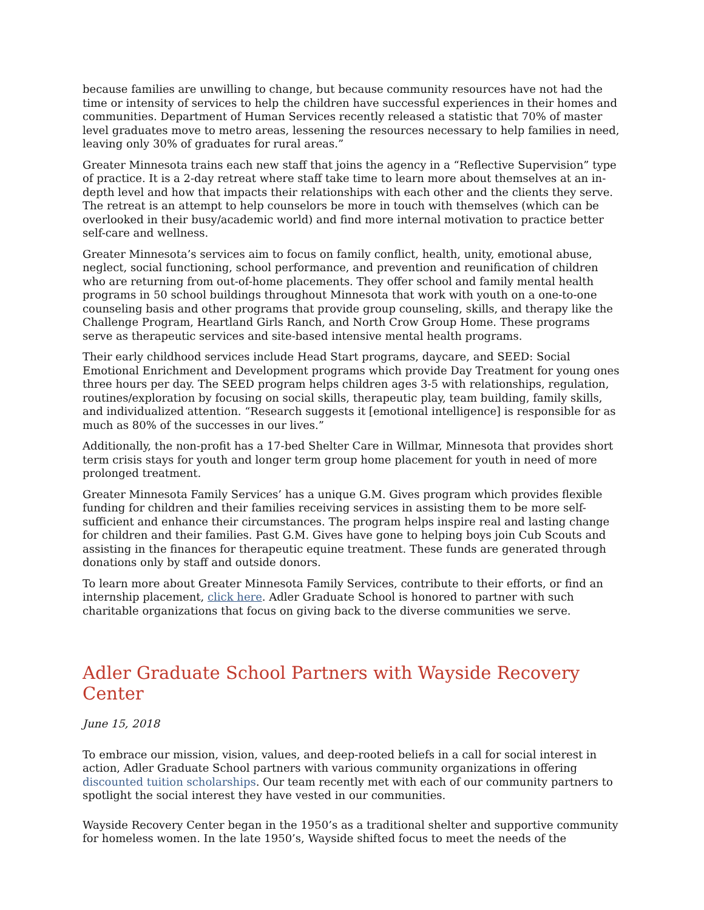because families are unwilling to change, but because community resources have not had the time or intensity of services to help the children have successful experiences in their homes and communities. Department of Human Services recently released a statistic that 70% of master level graduates move to metro areas, lessening the resources necessary to help families in need, leaving only 30% of graduates for rural areas.”
Greater Minnesota trains each new staff that joins the agency in a “Reflective Supervision” type of practice. It is a 2-day retreat where staff take time to learn more about themselves at an in-depth level and how that impacts their relationships with each other and the clients they serve. The retreat is an attempt to help counselors be more in touch with themselves (which can be overlooked in their busy/academic world) and find more internal motivation to practice better self-care and wellness.
Greater Minnesota’s services aim to focus on family conflict, health, unity, emotional abuse, neglect, social functioning, school performance, and prevention and reunification of children who are returning from out-of-home placements. They offer school and family mental health programs in 50 school buildings throughout Minnesota that work with youth on a one-to-one counseling basis and other programs that provide group counseling, skills, and therapy like the Challenge Program, Heartland Girls Ranch, and North Crow Group Home. These programs serve as therapeutic services and site-based intensive mental health programs.
Their early childhood services include Head Start programs, daycare, and SEED: Social Emotional Enrichment and Development programs which provide Day Treatment for young ones three hours per day. The SEED program helps children ages 3-5 with relationships, regulation, routines/exploration by focusing on social skills, therapeutic play, team building, family skills, and individualized attention. “Research suggests it [emotional intelligence] is responsible for as much as 80% of the successes in our lives.”
Additionally, the non-profit has a 17-bed Shelter Care in Willmar, Minnesota that provides short term crisis stays for youth and longer term group home placement for youth in need of more prolonged treatment.
Greater Minnesota Family Services’ has a unique G.M. Gives program which provides flexible funding for children and their families receiving services in assisting them to be more self-sufficient and enhance their circumstances. The program helps inspire real and lasting change for children and their families. Past G.M. Gives have gone to helping boys join Cub Scouts and assisting in the finances for therapeutic equine treatment. These funds are generated through donations only by staff and outside donors.
To learn more about Greater Minnesota Family Services, contribute to their efforts, or find an internship placement, click here. Adler Graduate School is honored to partner with such charitable organizations that focus on giving back to the diverse communities we serve.
Adler Graduate School Partners with Wayside Recovery Center
June 15, 2018
To embrace our mission, vision, values, and deep-rooted beliefs in a call for social interest in action, Adler Graduate School partners with various community organizations in offering discounted tuition scholarships. Our team recently met with each of our community partners to spotlight the social interest they have vested in our communities.
Wayside Recovery Center began in the 1950’s as a traditional shelter and supportive community for homeless women. In the late 1950’s, Wayside shifted focus to meet the needs of the